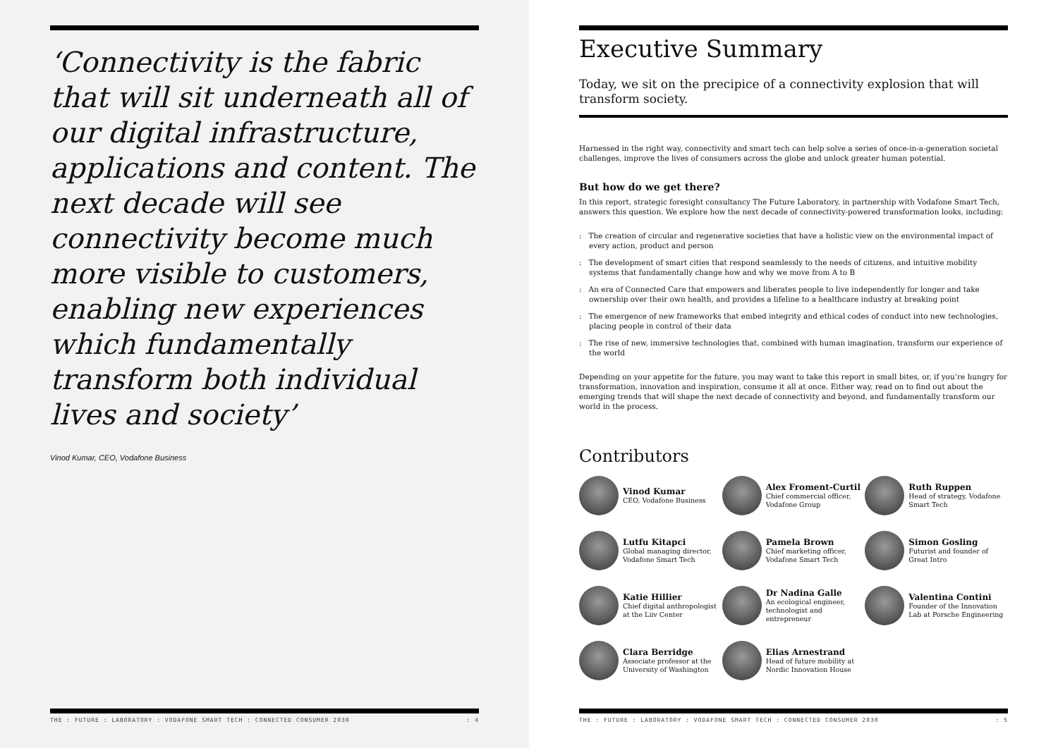‘Connectivity is the fabric that will sit underneath all of our digital infrastructure, applications and content. The next decade will see connectivity become much more visible to customers, enabling new experiences which fundamentally transform both individual lives and society’
Vinod Kumar, CEO, Vodafone Business
THE : FUTURE : LABORATORY : VODAFONE SMART TECH : CONNECTED CONSUMER 2030: 4
Executive Summary
Today, we sit on the precipice of a connectivity explosion that will transform society.
Harnessed in the right way, connectivity and smart tech can help solve a series of once-in-a-generation societal challenges, improve the lives of consumers across the globe and unlock greater human potential.
But how do we get there?
In this report, strategic foresight consultancy The Future Laboratory, in partnership with Vodafone Smart Tech, answers this question. We explore how the next decade of connectivity-powered transformation looks, including:
: The creation of circular and regenerative societies that have a holistic view on the environmental impact of every action, product and person
: The development of smart cities that respond seamlessly to the needs of citizens, and intuitive mobility systems that fundamentally change how and why we move from A to B
: An era of Connected Care that empowers and liberates people to live independently for longer and take ownership over their own health, and provides a lifeline to a healthcare industry at breaking point
: The emergence of new frameworks that embed integrity and ethical codes of conduct into new technologies, placing people in control of their data
: The rise of new, immersive technologies that, combined with human imagination, transform our experience of the world
Depending on your appetite for the future, you may want to take this report in small bites, or, if you’re hungry for transformation, innovation and inspiration, consume it all at once. Either way, read on to find out about the emerging trends that will shape the next decade of connectivity and beyond, and fundamentally transform our world in the process.
Contributors
Vinod Kumar
CEO, Vodafone Business
Alex Froment-Curtil
Chief commercial officer, Vodafone Group
Ruth Ruppen
Head of strategy, Vodafone Smart Tech
Lutfu Kitapci
Global managing director, Vodafone Smart Tech
Pamela Brown
Chief marketing officer, Vodafone Smart Tech
Simon Gosling
Futurist and founder of Great Intro
Katie Hillier
Chief digital anthropologist at the Liiv Center
Dr Nadina Galle
An ecological engineer, technologist and entrepreneur
Valentina Contini
Founder of the Innovation Lab at Porsche Engineering
Clara Berridge
Associate professor at the University of Washington
Elias Arnestrand
Head of future mobility at Nordic Innovation House
THE : FUTURE : LABORATORY : VODAFONE SMART TECH : CONNECTED CONSUMER 2030: 5